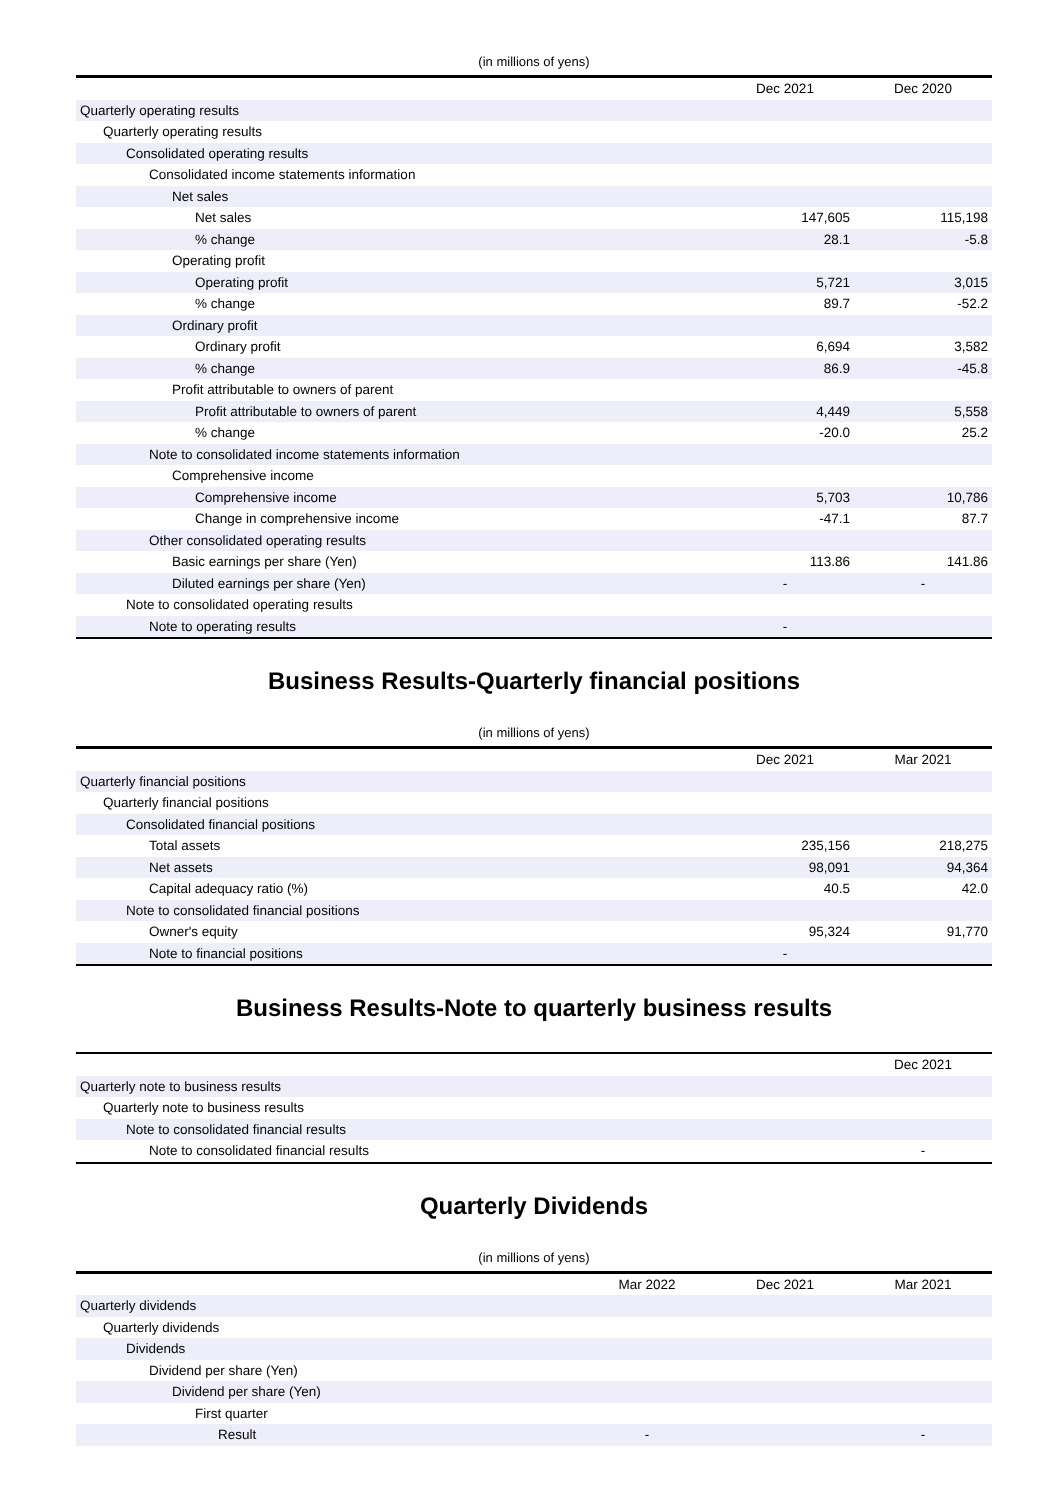(in millions of yens)
| | Dec 2021 | Dec 2020 |
| --- | --- | --- |
| Quarterly operating results | | |
| Quarterly operating results | | |
| Consolidated operating results | | |
| Consolidated income statements information | | |
| Net sales | | |
| Net sales | 147,605 | 115,198 |
| % change | 28.1 | -5.8 |
| Operating profit | | |
| Operating profit | 5,721 | 3,015 |
| % change | 89.7 | -52.2 |
| Ordinary profit | | |
| Ordinary profit | 6,694 | 3,582 |
| % change | 86.9 | -45.8 |
| Profit attributable to owners of parent | | |
| Profit attributable to owners of parent | 4,449 | 5,558 |
| % change | -20.0 | 25.2 |
| Note to consolidated income statements information | | |
| Comprehensive income | | |
| Comprehensive income | 5,703 | 10,786 |
| Change in comprehensive income | -47.1 | 87.7 |
| Other consolidated operating results | | |
| Basic earnings per share (Yen) | 113.86 | 141.86 |
| Diluted earnings per share (Yen) | - | - |
| Note to consolidated operating results | | |
| Note to operating results | - | |
Business Results-Quarterly financial positions
(in millions of yens)
| | Dec 2021 | Mar 2021 |
| --- | --- | --- |
| Quarterly financial positions | | |
| Quarterly financial positions | | |
| Consolidated financial positions | | |
| Total assets | 235,156 | 218,275 |
| Net assets | 98,091 | 94,364 |
| Capital adequacy ratio (%) | 40.5 | 42.0 |
| Note to consolidated financial positions | | |
| Owner's equity | 95,324 | 91,770 |
| Note to financial positions | - | |
Business Results-Note to quarterly business results
| | Dec 2021 |
| --- | --- |
| Quarterly note to business results | |
| Quarterly note to business results | |
| Note to consolidated financial results | |
| Note to consolidated financial results | - |
Quarterly Dividends
(in millions of yens)
| | Mar 2022 | Dec 2021 | Mar 2021 |
| --- | --- | --- | --- |
| Quarterly dividends | | | |
| Quarterly dividends | | | |
| Dividends | | | |
| Dividend per share (Yen) | | | |
| Dividend per share (Yen) | | | |
| First quarter | | | |
| Result | - | | - |